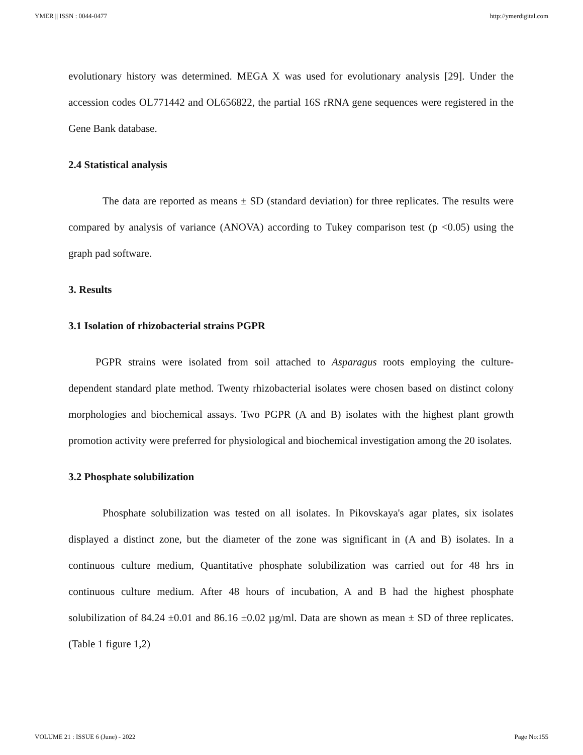YMER || ISSN : 0044-0477 http://ymerdigital.com
evolutionary history was determined. MEGA X was used for evolutionary analysis [29]. Under the accession codes OL771442 and OL656822, the partial 16S rRNA gene sequences were registered in the Gene Bank database.
2.4 Statistical analysis
The data are reported as means ± SD (standard deviation) for three replicates. The results were compared by analysis of variance (ANOVA) according to Tukey comparison test (p <0.05) using the graph pad software.
3. Results
3.1 Isolation of rhizobacterial strains PGPR
PGPR strains were isolated from soil attached to Asparagus roots employing the culture-dependent standard plate method. Twenty rhizobacterial isolates were chosen based on distinct colony morphologies and biochemical assays. Two PGPR (A and B) isolates with the highest plant growth promotion activity were preferred for physiological and biochemical investigation among the 20 isolates.
3.2 Phosphate solubilization
Phosphate solubilization was tested on all isolates. In Pikovskaya's agar plates, six isolates displayed a distinct zone, but the diameter of the zone was significant in (A and B) isolates. In a continuous culture medium, Quantitative phosphate solubilization was carried out for 48 hrs in continuous culture medium. After 48 hours of incubation, A and B had the highest phosphate solubilization of 84.24 ±0.01 and 86.16 ±0.02 µg/ml. Data are shown as mean ± SD of three replicates. (Table 1 figure 1,2)
VOLUME 21 : ISSUE 6 (June) - 2022 Page No:155